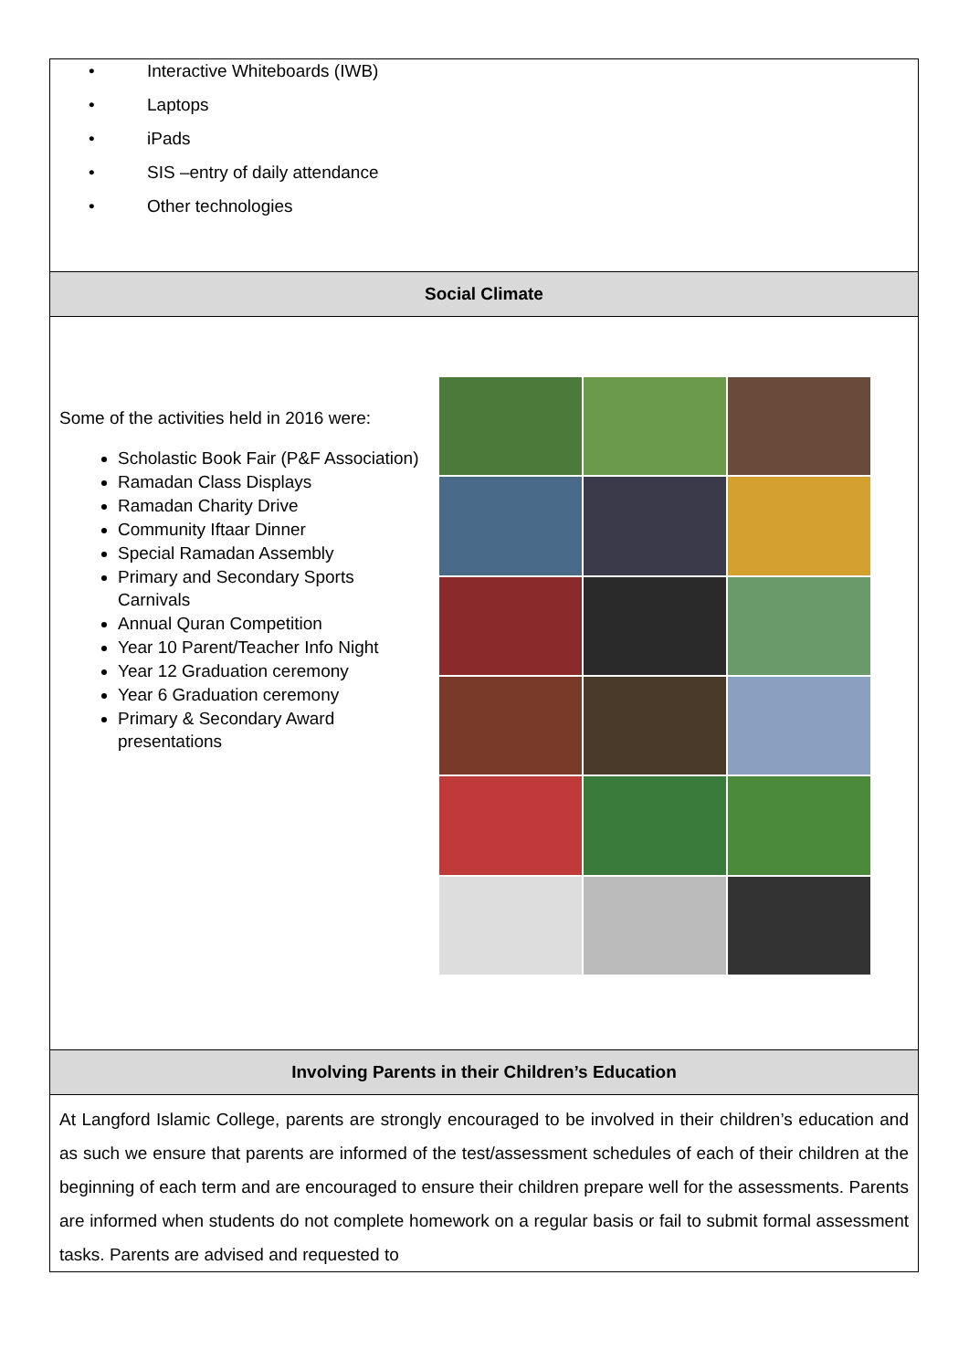| • Interactive Whiteboards (IWB) • Laptops • iPads • SIS –entry of daily attendance • Other technologies |
| Social Climate |
| Some of the activities held in 2016 were: Scholastic Book Fair (P&F Association) Ramadan Class Displays Ramadan Charity Drive Community Iftaar Dinner Special Ramadan Assembly Primary and Secondary Sports Carnivals Annual Quran Competition Year 10 Parent/Teacher Info Night Year 12 Graduation ceremony Year 6 Graduation ceremony Primary & Secondary Award presentations |
| Involving Parents in their Children’s Education |
| At Langford Islamic College, parents are strongly encouraged to be involved in their children’s education and as such we ensure that parents are informed of the test/assessment schedules of each of their children at the beginning of each term and are encouraged to ensure their children prepare well for the assessments. Parents are informed when students do not complete homework on a regular basis or fail to submit formal assessment tasks. Parents are advised and requested to |